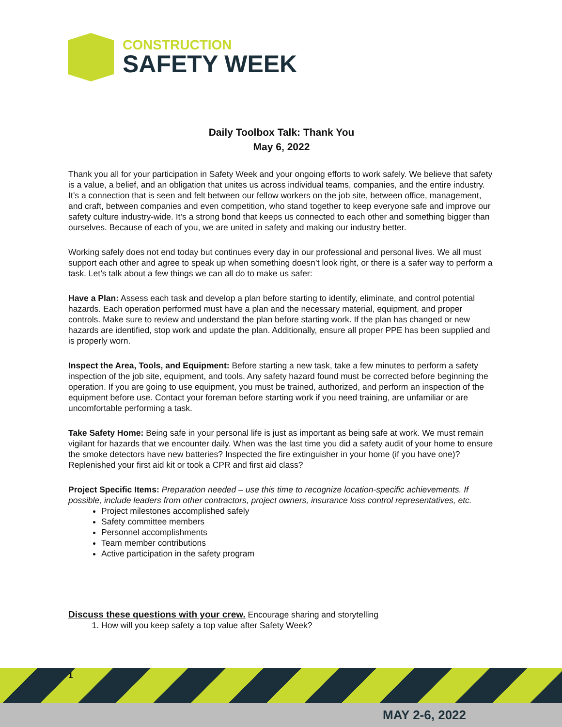CONSTRUCTION
SAFETY WEEK
Daily Toolbox Talk: Thank You
May 6, 2022
Thank you all for your participation in Safety Week and your ongoing efforts to work safely. We believe that safety is a value, a belief, and an obligation that unites us across individual teams, companies, and the entire industry. It’s a connection that is seen and felt between our fellow workers on the job site, between office, management, and craft, between companies and even competition, who stand together to keep everyone safe and improve our safety culture industry-wide. It’s a strong bond that keeps us connected to each other and something bigger than ourselves. Because of each of you, we are united in safety and making our industry better.
Working safely does not end today but continues every day in our professional and personal lives. We all must support each other and agree to speak up when something doesn’t look right, or there is a safer way to perform a task. Let’s talk about a few things we can all do to make us safer:
Have a Plan: Assess each task and develop a plan before starting to identify, eliminate, and control potential hazards. Each operation performed must have a plan and the necessary material, equipment, and proper controls. Make sure to review and understand the plan before starting work. If the plan has changed or new hazards are identified, stop work and update the plan. Additionally, ensure all proper PPE has been supplied and is properly worn.
Inspect the Area, Tools, and Equipment: Before starting a new task, take a few minutes to perform a safety inspection of the job site, equipment, and tools. Any safety hazard found must be corrected before beginning the operation. If you are going to use equipment, you must be trained, authorized, and perform an inspection of the equipment before use. Contact your foreman before starting work if you need training, are unfamiliar or are uncomfortable performing a task.
Take Safety Home: Being safe in your personal life is just as important as being safe at work. We must remain vigilant for hazards that we encounter daily. When was the last time you did a safety audit of your home to ensure the smoke detectors have new batteries? Inspected the fire extinguisher in your home (if you have one)? Replenished your first aid kit or took a CPR and first aid class?
Project Specific Items: Preparation needed – use this time to recognize location-specific achievements. If possible, include leaders from other contractors, project owners, insurance loss control representatives, etc.
Project milestones accomplished safely
Safety committee members
Personnel accomplishments
Team member contributions
Active participation in the safety program
Discuss these questions with your crew. Encourage sharing and storytelling
1. How will you keep safety a top value after Safety Week?
1
MAY 2-6, 2022